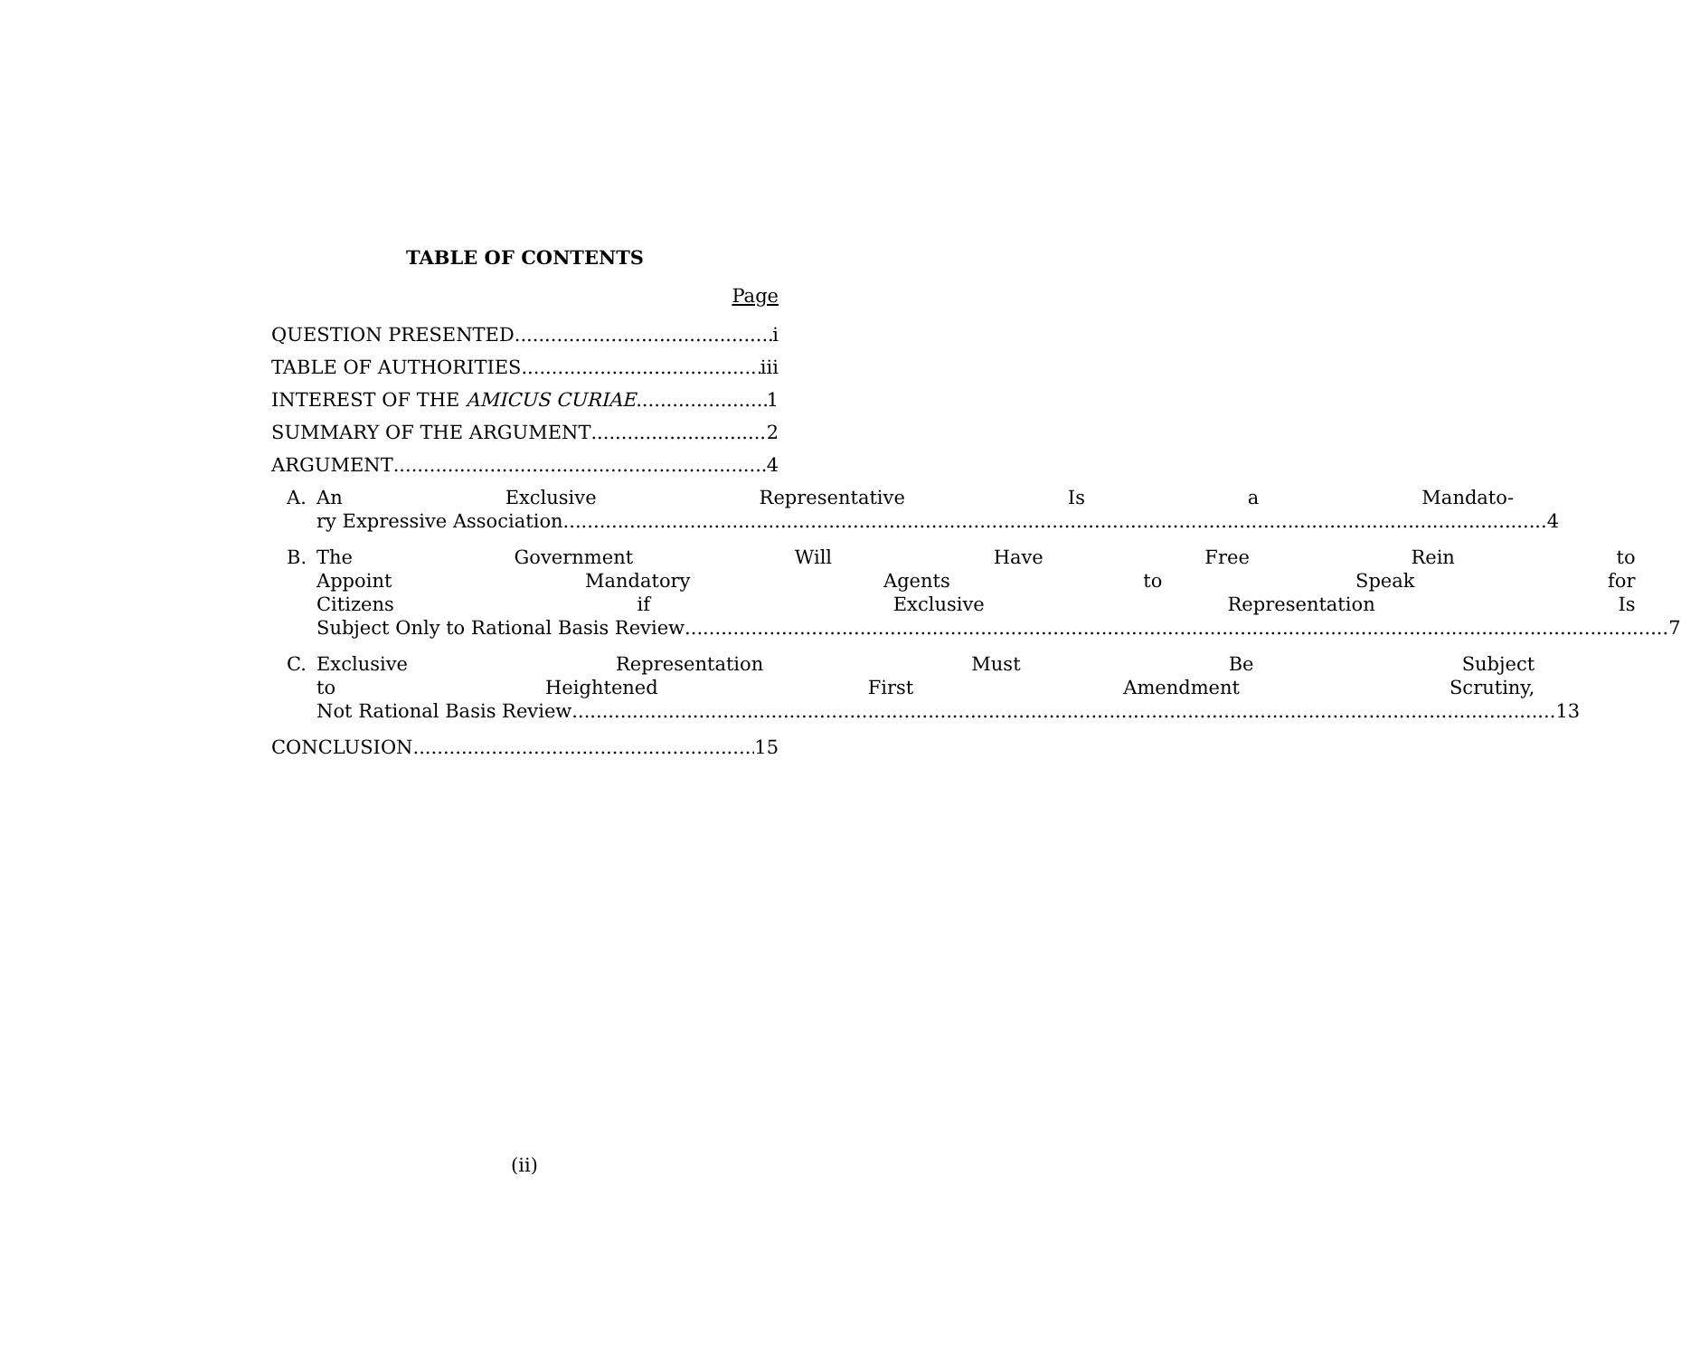TABLE OF CONTENTS
Page
QUESTION PRESENTED i
TABLE OF AUTHORITIES iii
INTEREST OF THE AMICUS CURIAE 1
SUMMARY OF THE ARGUMENT 2
ARGUMENT 4
A. An Exclusive Representative Is a Mandato-
ry Expressive Association 4
B. The Government Will Have Free Rein to
Appoint Mandatory Agents to Speak for
Citizens if Exclusive Representation Is
Subject Only to Rational Basis Review 7
C. Exclusive Representation Must Be Subject
to Heightened First Amendment Scrutiny,
Not Rational Basis Review 13
CONCLUSION 15
(ii)